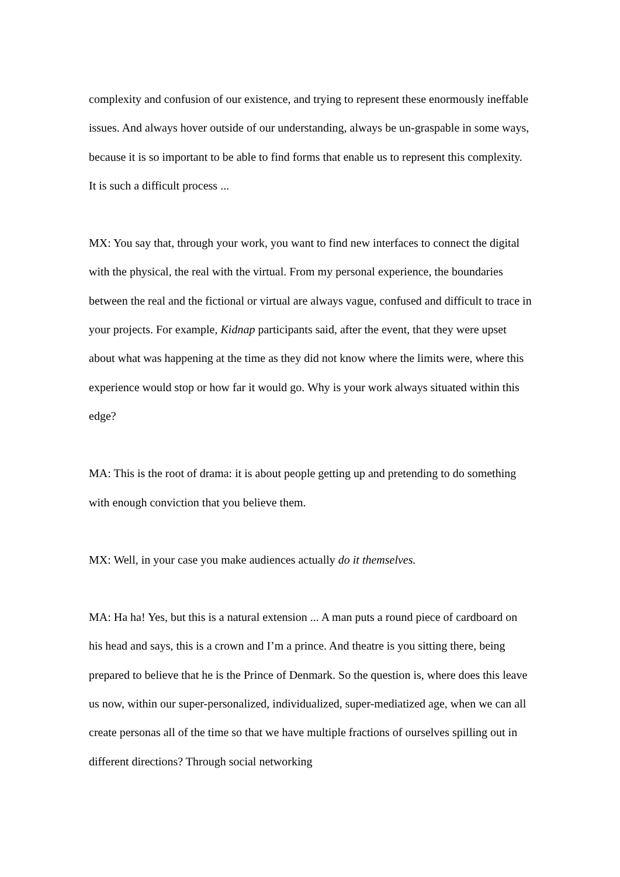complexity and confusion of our existence, and trying to represent these enormously ineffable issues. And always hover outside of our understanding, always be un-graspable in some ways, because it is so important to be able to find forms that enable us to represent this complexity. It is such a difficult process ...
MX: You say that, through your work, you want to find new interfaces to connect the digital with the physical, the real with the virtual. From my personal experience, the boundaries between the real and the fictional or virtual are always vague, confused and difficult to trace in your projects. For example, Kidnap participants said, after the event, that they were upset about what was happening at the time as they did not know where the limits were, where this experience would stop or how far it would go. Why is your work always situated within this edge?
MA: This is the root of drama: it is about people getting up and pretending to do something with enough conviction that you believe them.
MX: Well, in your case you make audiences actually do it themselves.
MA: Ha ha! Yes, but this is a natural extension ... A man puts a round piece of cardboard on his head and says, this is a crown and I’m a prince. And theatre is you sitting there, being prepared to believe that he is the Prince of Denmark. So the question is, where does this leave us now, within our super-personalized, individualized, super-mediatized age, when we can all create personas all of the time so that we have multiple fractions of ourselves spilling out in different directions? Through social networking